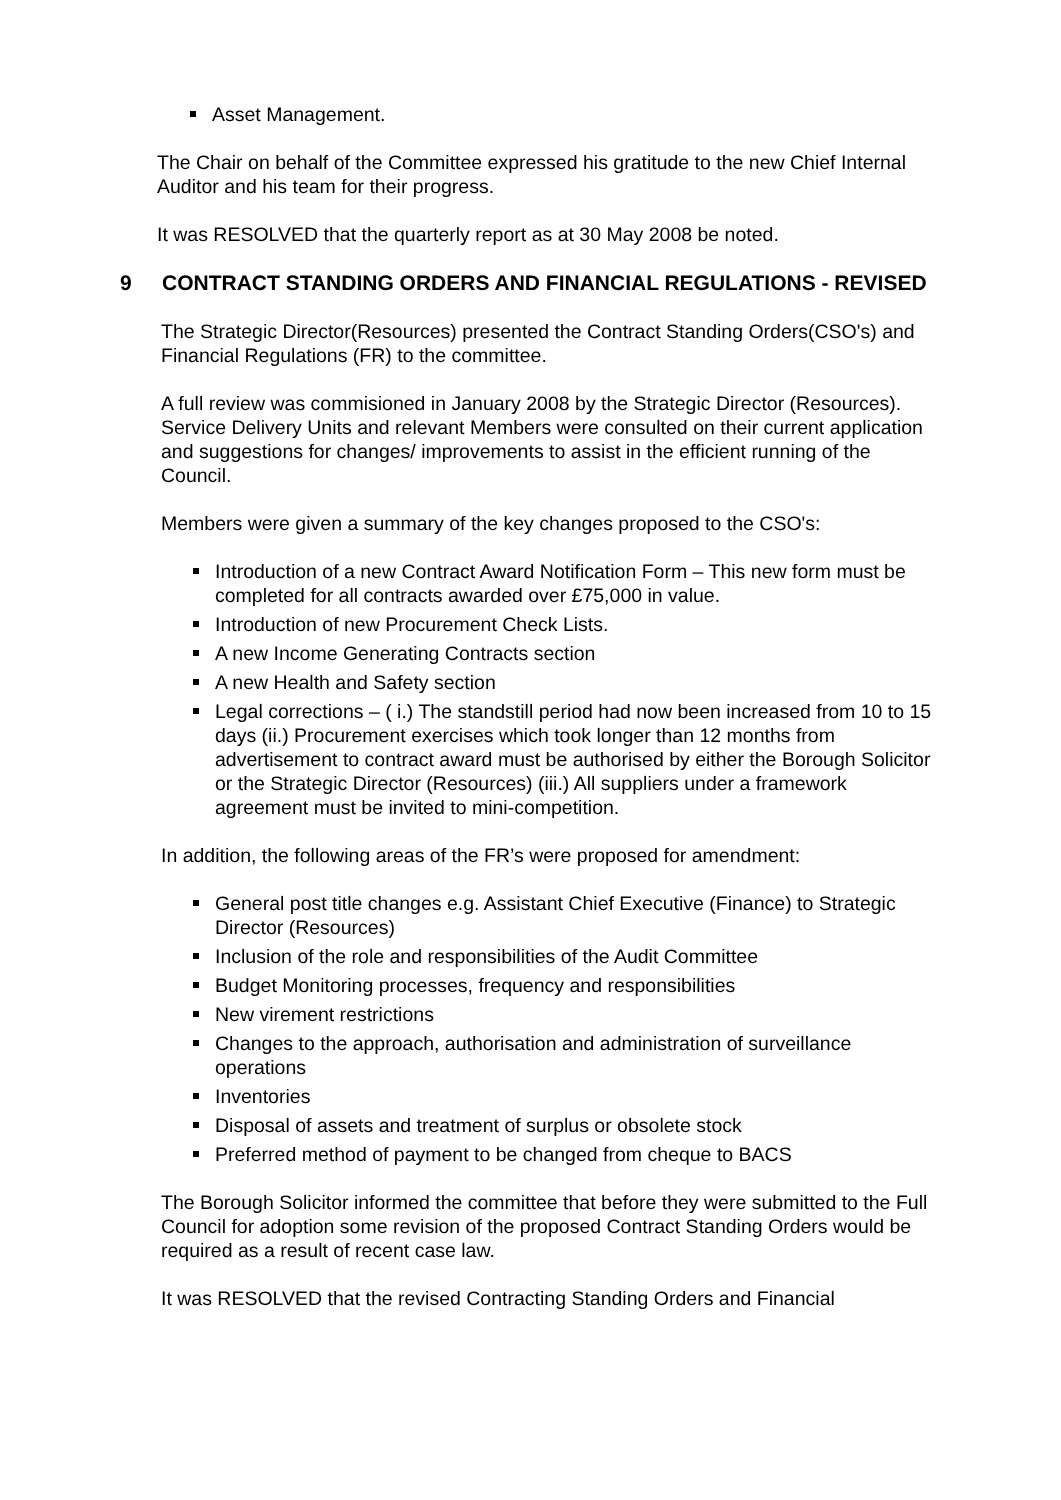Asset Management.
The Chair on behalf of the Committee expressed his gratitude to the new Chief Internal Auditor and his team for their progress.
It was RESOLVED that the quarterly report as at 30 May 2008 be noted.
9 CONTRACT STANDING ORDERS AND FINANCIAL REGULATIONS - REVISED
The Strategic Director(Resources) presented the Contract Standing Orders(CSO's) and Financial Regulations (FR) to the committee.
A full review was commisioned in January 2008 by the Strategic Director (Resources). Service Delivery Units and relevant Members were consulted on their current application and suggestions for changes/ improvements to assist in the efficient running of the Council.
Members were given a summary of the key changes proposed to the CSO's:
Introduction of a new Contract Award Notification Form – This new form must be completed for all contracts awarded over £75,000 in value.
Introduction of new Procurement Check Lists.
A new Income Generating Contracts section
A new Health and Safety section
Legal corrections – ( i.) The standstill period had now been increased from 10 to 15 days (ii.) Procurement exercises which took longer than 12 months from advertisement to contract award must be authorised by either the Borough Solicitor or the Strategic Director (Resources) (iii.) All suppliers under a framework agreement must be invited to mini-competition.
In addition, the following areas of the FR’s were proposed for amendment:
General post title changes e.g. Assistant Chief Executive (Finance) to Strategic Director (Resources)
Inclusion of the role and responsibilities of the Audit Committee
Budget Monitoring processes, frequency and responsibilities
New virement restrictions
Changes to the approach, authorisation and administration of surveillance operations
Inventories
Disposal of assets and treatment of surplus or obsolete stock
Preferred method of payment to be changed from cheque to BACS
The Borough Solicitor informed the committee that before they were submitted to the Full Council for adoption some revision of the proposed Contract Standing Orders would be required as a result of recent case law.
It was RESOLVED that the revised Contracting Standing Orders and Financial